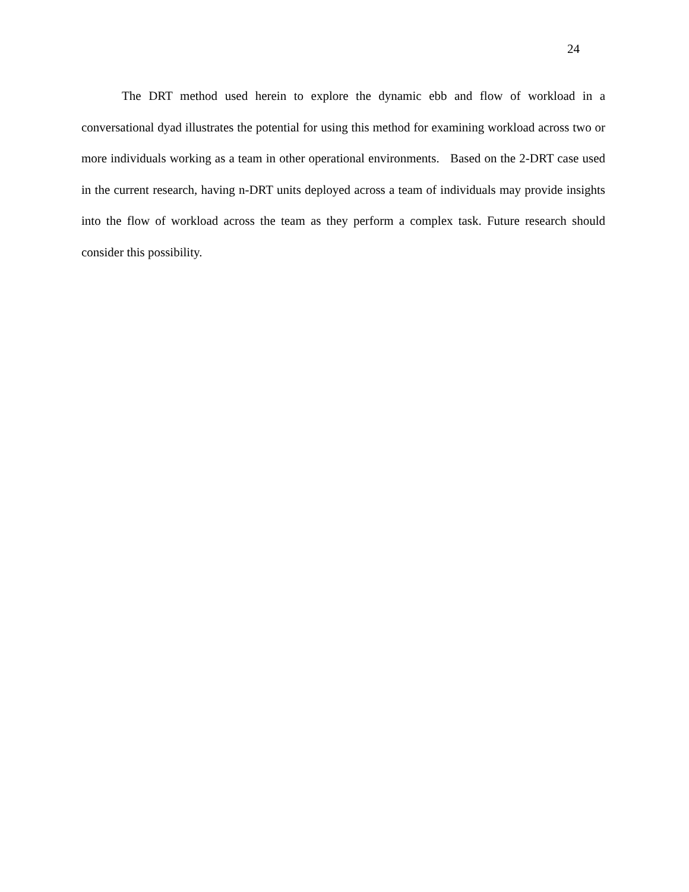24
The DRT method used herein to explore the dynamic ebb and flow of workload in a conversational dyad illustrates the potential for using this method for examining workload across two or more individuals working as a team in other operational environments. Based on the 2-DRT case used in the current research, having n-DRT units deployed across a team of individuals may provide insights into the flow of workload across the team as they perform a complex task. Future research should consider this possibility.